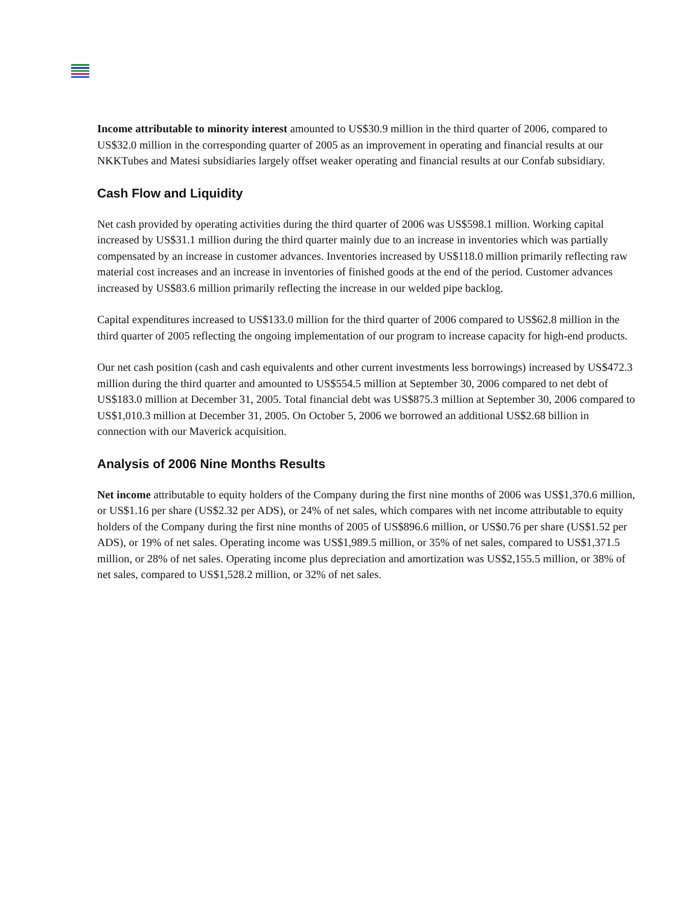Income attributable to minority interest amounted to US$30.9 million in the third quarter of 2006, compared to US$32.0 million in the corresponding quarter of 2005 as an improvement in operating and financial results at our NKKTubes and Matesi subsidiaries largely offset weaker operating and financial results at our Confab subsidiary.
Cash Flow and Liquidity
Net cash provided by operating activities during the third quarter of 2006 was US$598.1 million. Working capital increased by US$31.1 million during the third quarter mainly due to an increase in inventories which was partially compensated by an increase in customer advances. Inventories increased by US$118.0 million primarily reflecting raw material cost increases and an increase in inventories of finished goods at the end of the period. Customer advances increased by US$83.6 million primarily reflecting the increase in our welded pipe backlog.
Capital expenditures increased to US$133.0 million for the third quarter of 2006 compared to US$62.8 million in the third quarter of 2005 reflecting the ongoing implementation of our program to increase capacity for high-end products.
Our net cash position (cash and cash equivalents and other current investments less borrowings) increased by US$472.3 million during the third quarter and amounted to US$554.5 million at September 30, 2006 compared to net debt of US$183.0 million at December 31, 2005. Total financial debt was US$875.3 million at September 30, 2006 compared to US$1,010.3 million at December 31, 2005. On October 5, 2006 we borrowed an additional US$2.68 billion in connection with our Maverick acquisition.
Analysis of 2006 Nine Months Results
Net income attributable to equity holders of the Company during the first nine months of 2006 was US$1,370.6 million, or US$1.16 per share (US$2.32 per ADS), or 24% of net sales, which compares with net income attributable to equity holders of the Company during the first nine months of 2005 of US$896.6 million, or US$0.76 per share (US$1.52 per ADS), or 19% of net sales. Operating income was US$1,989.5 million, or 35% of net sales, compared to US$1,371.5 million, or 28% of net sales. Operating income plus depreciation and amortization was US$2,155.5 million, or 38% of net sales, compared to US$1,528.2 million, or 32% of net sales.